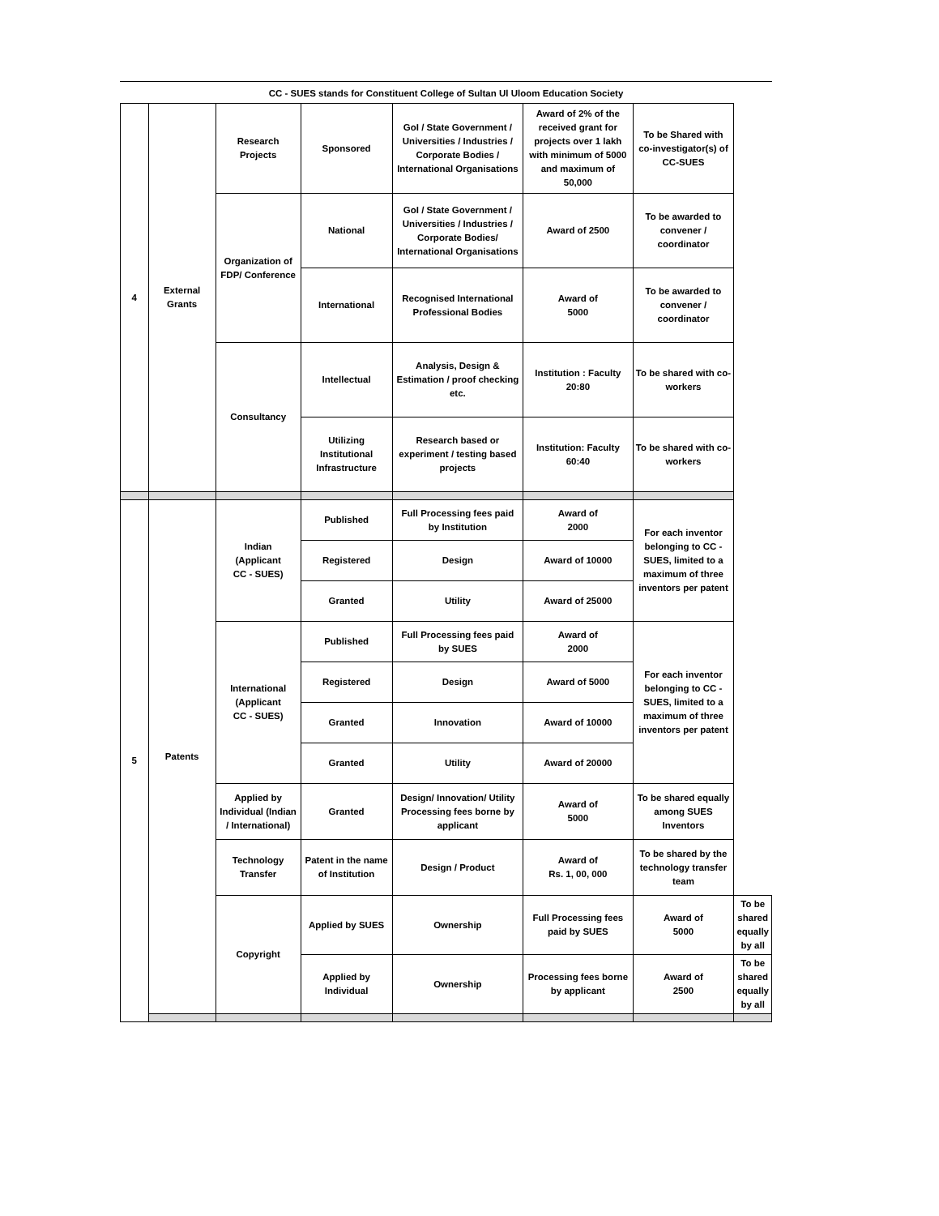CC - SUES stands for Constituent College of Sultan Ul Uloom Education Society
| 4 | External Grants | Research Projects | Sponsored | GoI / State Government / Universities / Industries / Corporate Bodies / International Organisations | Award of 2% of the received grant for projects over 1 lakh with minimum of 5000 and maximum of 50,000 | To be Shared with co-investigator(s) of CC-SUES | |
| | | Organization of FDP/ Conference | National | GoI / State Government / Universities / Industries / Corporate Bodies/ International Organisations | Award of 2500 | To be awarded to convener / coordinator | |
| | | | International | Recognised International Professional Bodies | Award of 5000 | To be awarded to convener / coordinator | |
| | | Consultancy | Intellectual | Analysis, Design & Estimation / proof checking etc. | Institution : Faculty 20:80 | To be shared with co-workers | |
| | | | Utilizing Institutional Infrastructure | Research based or experiment / testing based projects | Institution: Faculty 60:40 | To be shared with co-workers | |
| 5 | Patents | Indian (Applicant CC - SUES) | Published | Full Processing fees paid by Institution | Award of 2000 | For each inventor belonging to CC - SUES, limited to a maximum of three inventors per patent | |
| | | | Registered | Design | Award of 10000 | | |
| | | | Granted | Utility | Award of 25000 | | |
| | | International (Applicant CC - SUES) | Published | Full Processing fees paid by SUES | Award of 2000 | For each inventor belonging to CC - SUES, limited to a maximum of three inventors per patent | |
| | | | Registered | Design | Award of 5000 | | |
| | | | Granted | Innovation | Award of 10000 | | |
| | | | Granted | Utility | Award of 20000 | | |
| | | Applied by Individual (Indian / International) | Granted | Design/ Innovation/ Utility Processing fees borne by applicant | Award of 5000 | To be shared equally among SUES Inventors | |
| | | Technology Transfer | Patent in the name of Institution | Design / Product | Award of Rs. 1, 00, 000 | To be shared by the technology transfer team | |
| | | Copyright | Applied by SUES | Ownership | Full Processing fees paid by SUES | Award of 5000 | To be shared equally by all |
| | | | Applied by Individual | Ownership | Processing fees borne by applicant | Award of 2500 | To be shared equally by all |